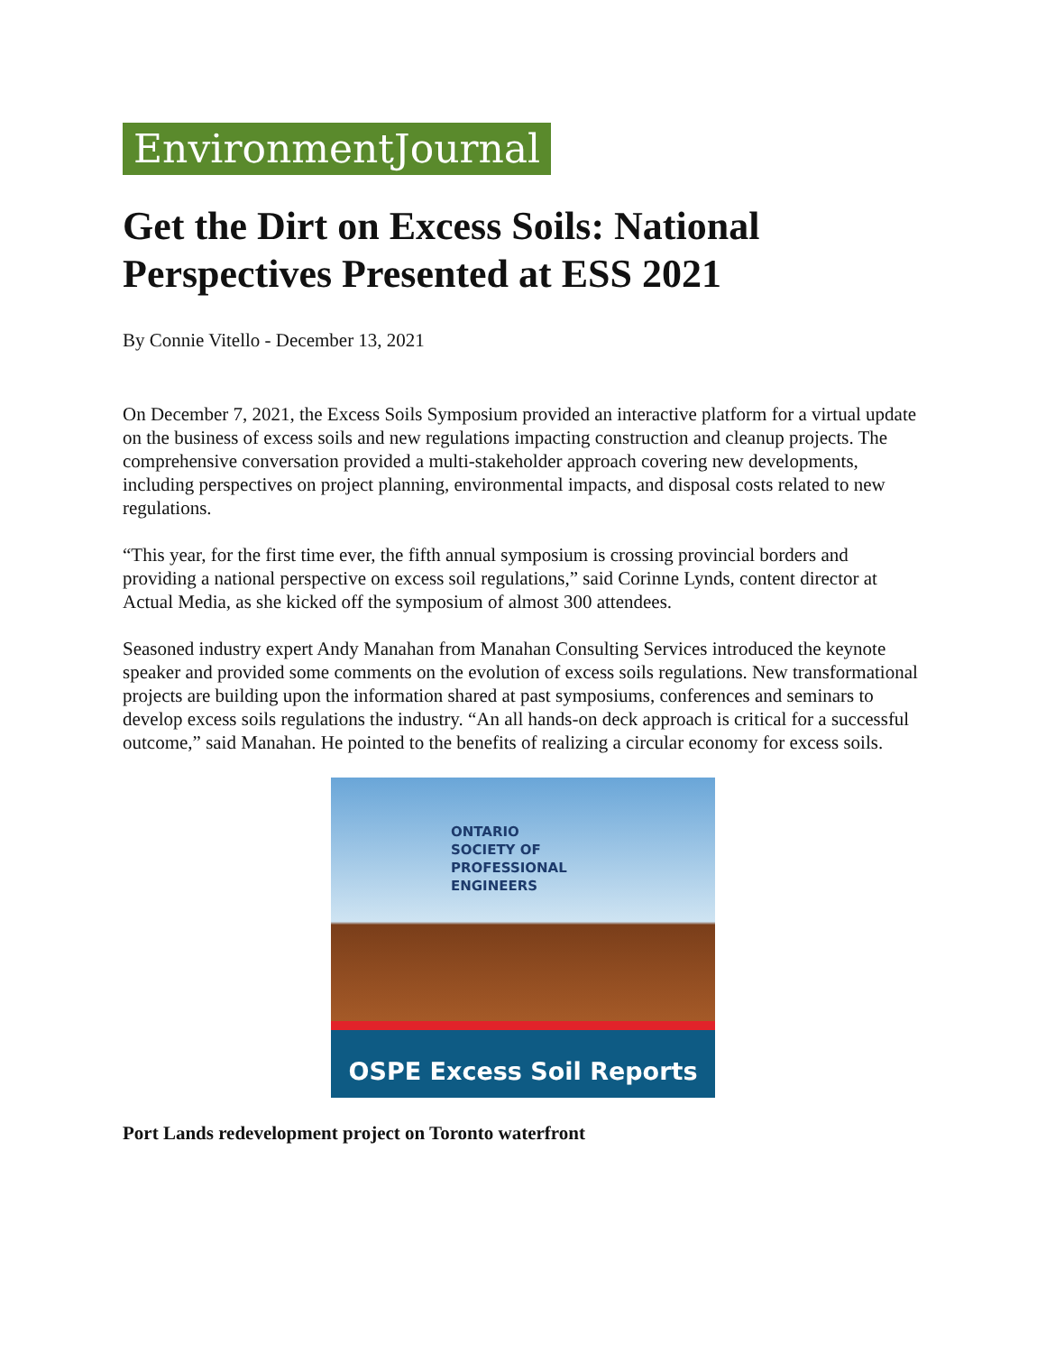EnvironmentJournal
Get the Dirt on Excess Soils: National Perspectives Presented at ESS 2021
By Connie Vitello - December 13, 2021
On December 7, 2021, the Excess Soils Symposium provided an interactive platform for a virtual update on the business of excess soils and new regulations impacting construction and cleanup projects. The comprehensive conversation provided a multi-stakeholder approach covering new developments, including perspectives on project planning, environmental impacts, and disposal costs related to new regulations.
“This year, for the first time ever, the fifth annual symposium is crossing provincial borders and providing a national perspective on excess soil regulations,” said Corinne Lynds, content director at Actual Media, as she kicked off the symposium of almost 300 attendees.
Seasoned industry expert Andy Manahan from Manahan Consulting Services introduced the keynote speaker and provided some comments on the evolution of excess soils regulations. New transformational projects are building upon the information shared at past symposiums, conferences and seminars to develop excess soils regulations the industry. “An all hands-on deck approach is critical for a successful outcome,” said Manahan. He pointed to the benefits of realizing a circular economy for excess soils.
ONTARIO
SOCIETY OF
PROFESSIONAL
ENGINEERS
OSPE Excess Soil Reports
Port Lands redevelopment project on Toronto waterfront